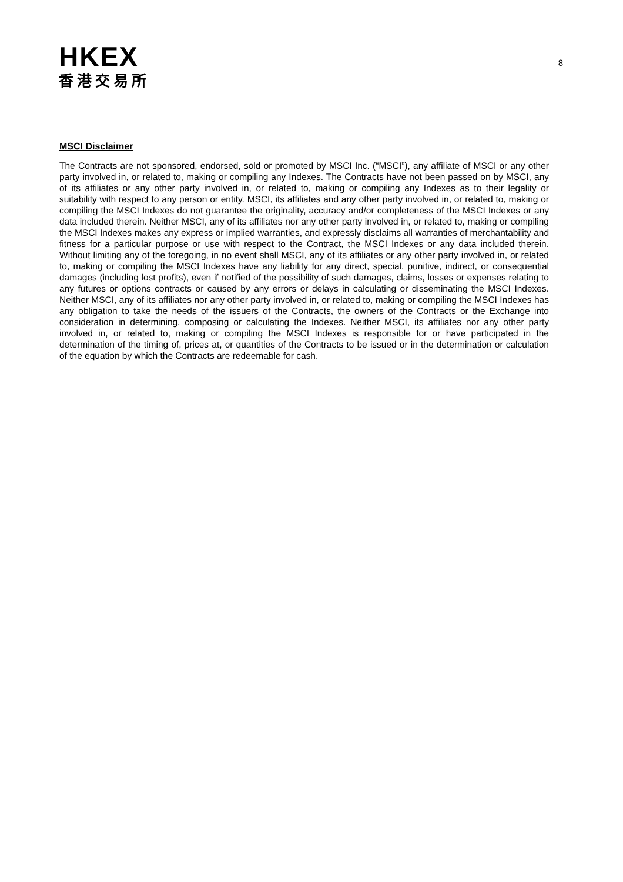HKEX
香港交易所
8
MSCI Disclaimer
The Contracts are not sponsored, endorsed, sold or promoted by MSCI Inc. (“MSCI”), any affiliate of MSCI or any other party involved in, or related to, making or compiling any Indexes. The Contracts have not been passed on by MSCI, any of its affiliates or any other party involved in, or related to, making or compiling any Indexes as to their legality or suitability with respect to any person or entity. MSCI, its affiliates and any other party involved in, or related to, making or compiling the MSCI Indexes do not guarantee the originality, accuracy and/or completeness of the MSCI Indexes or any data included therein. Neither MSCI, any of its affiliates nor any other party involved in, or related to, making or compiling the MSCI Indexes makes any express or implied warranties, and expressly disclaims all warranties of merchantability and fitness for a particular purpose or use with respect to the Contract, the MSCI Indexes or any data included therein. Without limiting any of the foregoing, in no event shall MSCI, any of its affiliates or any other party involved in, or related to, making or compiling the MSCI Indexes have any liability for any direct, special, punitive, indirect, or consequential damages (including lost profits), even if notified of the possibility of such damages, claims, losses or expenses relating to any futures or options contracts or caused by any errors or delays in calculating or disseminating the MSCI Indexes. Neither MSCI, any of its affiliates nor any other party involved in, or related to, making or compiling the MSCI Indexes has any obligation to take the needs of the issuers of the Contracts, the owners of the Contracts or the Exchange into consideration in determining, composing or calculating the Indexes. Neither MSCI, its affiliates nor any other party involved in, or related to, making or compiling the MSCI Indexes is responsible for or have participated in the determination of the timing of, prices at, or quantities of the Contracts to be issued or in the determination or calculation of the equation by which the Contracts are redeemable for cash.